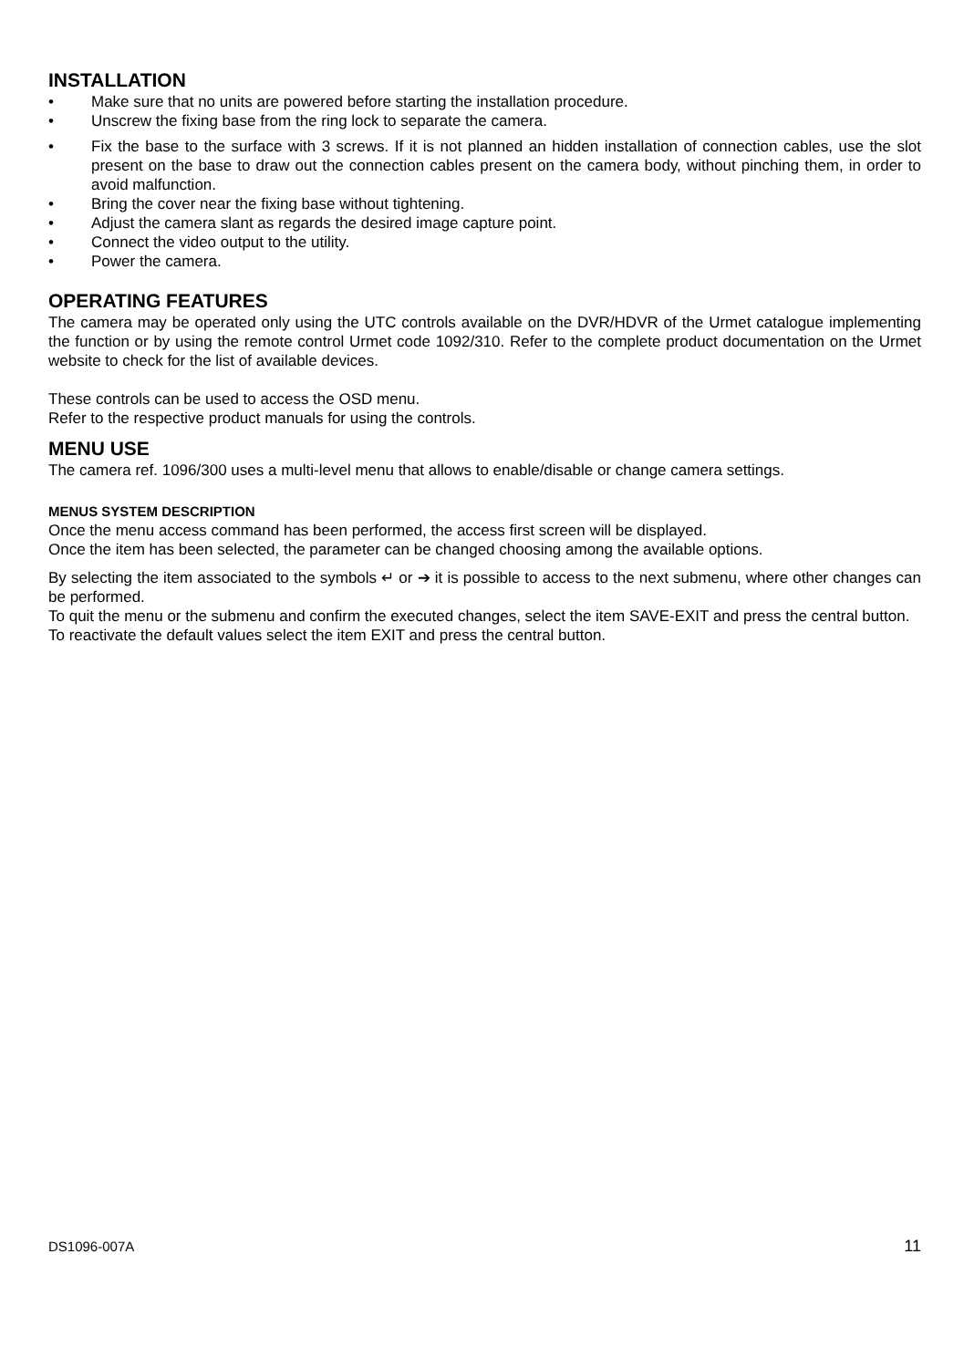INSTALLATION
• Make sure that no units are powered before starting the installation procedure.
• Unscrew the fixing base from the ring lock to separate the camera.
• Fix the base to the surface with 3 screws. If it is not planned an hidden installation of connection cables, use the slot present on the base to draw out the connection cables present on the camera body, without pinching them, in order to avoid malfunction.
• Bring the cover near the fixing base without tightening.
• Adjust the camera slant as regards the desired image capture point.
• Connect the video output to the utility.
• Power the camera.
OPERATING FEATURES
The camera may be operated only using the UTC controls available on the DVR/HDVR of the Urmet catalogue implementing the function or by using the remote control Urmet code 1092/310. Refer to the complete product documentation on the Urmet website to check for the list of available devices.
These controls can be used to access the OSD menu.
Refer to the respective product manuals for using the controls.
MENU USE
The camera ref. 1096/300 uses a multi-level menu that allows to enable/disable or change camera settings.
MENUS SYSTEM DESCRIPTION
Once the menu access command has been performed, the access first screen will be displayed.
Once the item has been selected, the parameter can be changed choosing among the available options.
By selecting the item associated to the symbols ↵ or ➔ it is possible to access to the next submenu, where other changes can be performed.
To quit the menu or the submenu and confirm the executed changes, select the item SAVE-EXIT and press the central button.
To reactivate the default values select the item EXIT and press the central button.
DS1096-007A 11